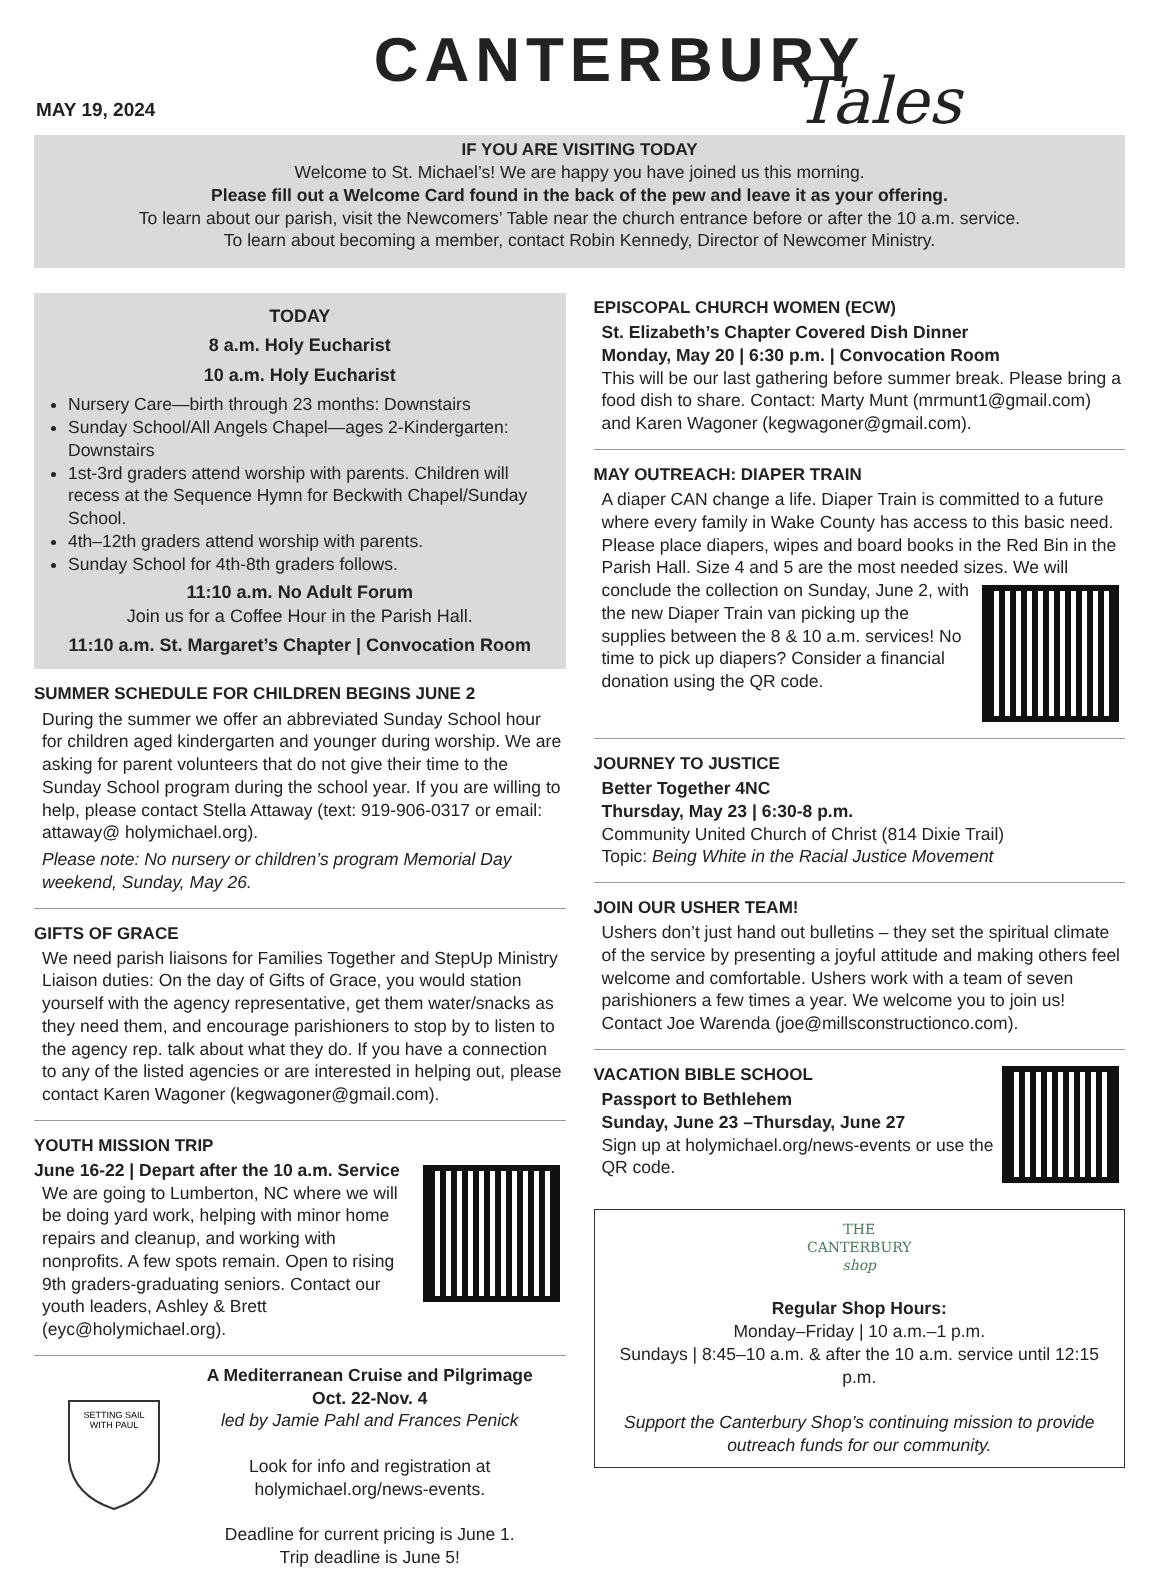CANTERBURY
Tales
MAY 19, 2024
IF YOU ARE VISITING TODAY
Welcome to St. Michael’s! We are happy you have joined us this morning.
Please fill out a Welcome Card found in the back of the pew and leave it as your offering.
To learn about our parish, visit the Newcomers’ Table near the church entrance before or after the 10 a.m. service.
To learn about becoming a member, contact Robin Kennedy, Director of Newcomer Ministry.
TODAY
8 a.m. Holy Eucharist
10 a.m. Holy Eucharist
Nursery Care—birth through 23 months: Downstairs
Sunday School/All Angels Chapel—ages 2-Kindergarten: Downstairs
1st-3rd graders attend worship with parents. Children will recess at the Sequence Hymn for Beckwith Chapel/Sunday School.
4th–12th graders attend worship with parents.
Sunday School for 4th-8th graders follows.
11:10 a.m. No Adult Forum
Join us for a Coffee Hour in the Parish Hall.
11:10 a.m. St. Margaret’s Chapter | Convocation Room
SUMMER SCHEDULE FOR CHILDREN BEGINS JUNE 2
During the summer we offer an abbreviated Sunday School hour for children aged kindergarten and younger during worship. We are asking for parent volunteers that do not give their time to the Sunday School program during the school year. If you are willing to help, please contact Stella Attaway (text: 919-906-0317 or email: attaway@ holymichael.org).
Please note: No nursery or children’s program Memorial Day weekend, Sunday, May 26.
GIFTS OF GRACE
We need parish liaisons for Families Together and StepUp Ministry Liaison duties: On the day of Gifts of Grace, you would station yourself with the agency representative, get them water/snacks as they need them, and encourage parishioners to stop by to listen to the agency rep. talk about what they do. If you have a connection to any of the listed agencies or are interested in helping out, please contact Karen Wagoner (kegwagoner@gmail.com).
YOUTH MISSION TRIP
June 16-22 | Depart after the 10 a.m. Service
We are going to Lumberton, NC where we will be doing yard work, helping with minor home repairs and cleanup, and working with nonprofits. A few spots remain. Open to rising 9th graders-graduating seniors. Contact our youth leaders, Ashley & Brett (eyc@holymichael.org).
SETTING SAIL
WITH PAUL
A Mediterranean Cruise and Pilgrimage
Oct. 22-Nov. 4
led by Jamie Pahl and Frances Penick
Look for info and registration at holymichael.org/news-events.
Deadline for current pricing is June 1.
Trip deadline is June 5!
EPISCOPAL CHURCH WOMEN (ECW)
St. Elizabeth’s Chapter Covered Dish Dinner
Monday, May 20 | 6:30 p.m. | Convocation Room
This will be our last gathering before summer break. Please bring a food dish to share. Contact: Marty Munt (mrmunt1@gmail.com) and Karen Wagoner (kegwagoner@gmail.com).
MAY OUTREACH: DIAPER TRAIN
A diaper CAN change a life. Diaper Train is committed to a future where every family in Wake County has access to this basic need. Please place diapers, wipes and board books in the Red Bin in the Parish Hall. Size 4 and 5 are the most needed sizes. We will conclude the collection on Sunday, June 2, with the new Diaper Train van picking up the supplies between the 8 & 10 a.m. services! No time to pick up diapers? Consider a financial donation using the QR code.
JOURNEY TO JUSTICE
Better Together 4NC
Thursday, May 23 | 6:30-8 p.m.
Community United Church of Christ (814 Dixie Trail)
Topic: Being White in the Racial Justice Movement
JOIN OUR USHER TEAM!
Ushers don’t just hand out bulletins – they set the spiritual climate of the service by presenting a joyful attitude and making others feel welcome and comfortable. Ushers work with a team of seven parishioners a few times a year. We welcome you to join us! Contact Joe Warenda (joe@millsconstructionco.com).
VACATION BIBLE SCHOOL
Passport to Bethlehem
Sunday, June 23 –Thursday, June 27
Sign up at holymichael.org/news-events or use the QR code.
THE
CANTERBURY
shop
Regular Shop Hours:
Monday–Friday | 10 a.m.–1 p.m.
Sundays | 8:45–10 a.m. & after the 10 a.m. service until 12:15 p.m.
Support the Canterbury Shop’s continuing mission to provide outreach funds for our community.